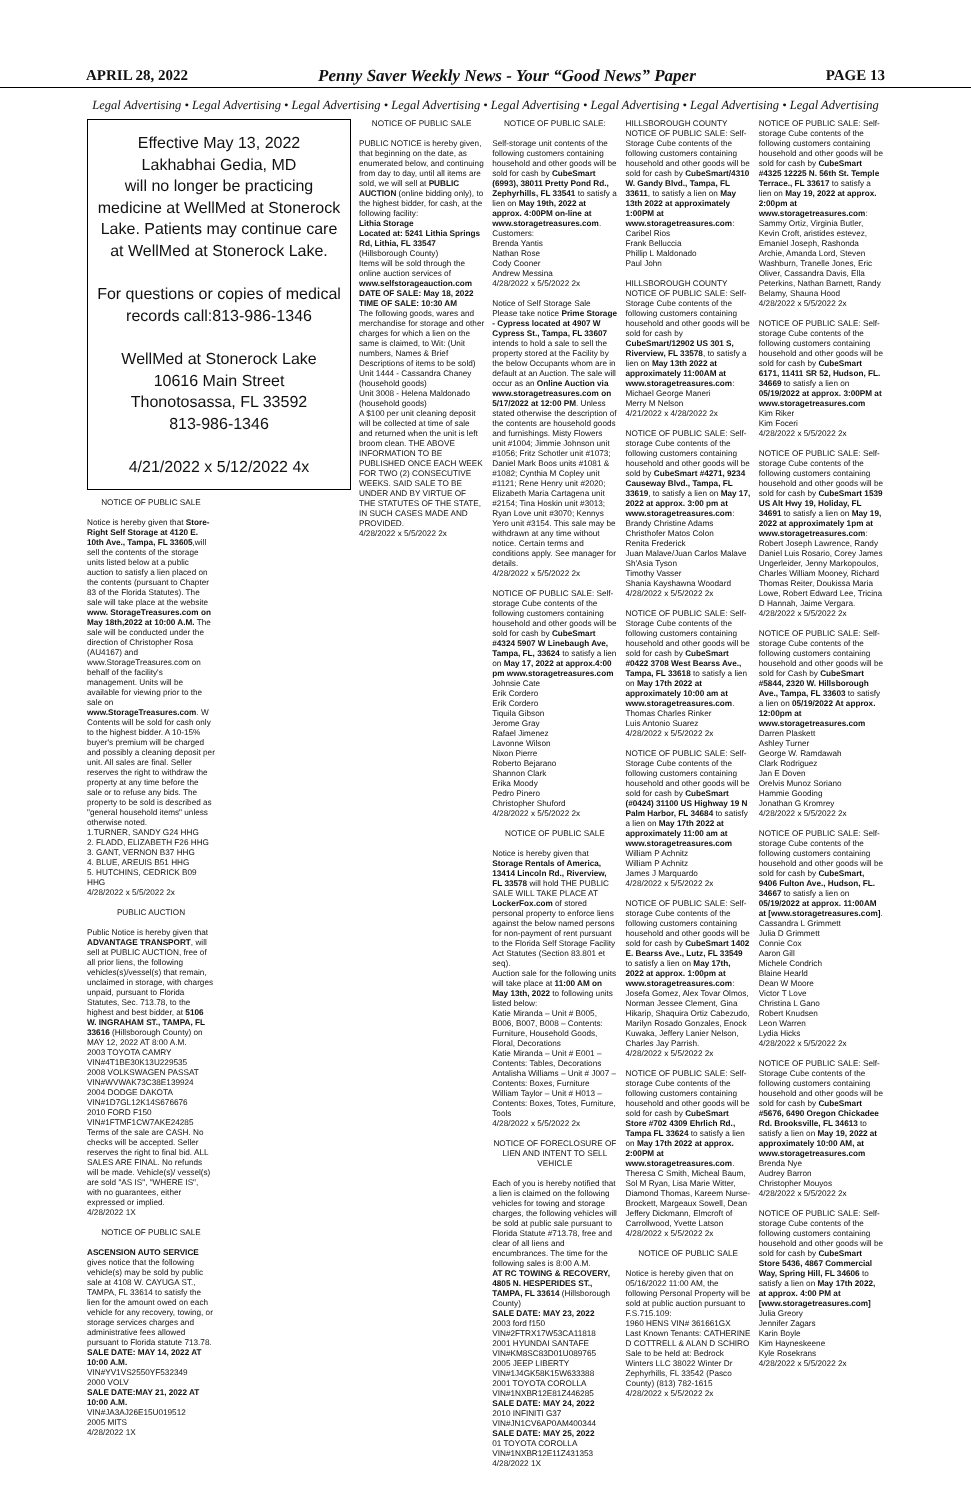APRIL 28, 2022 Penny Saver Weekly News - Your “Good News” Paper PAGE 13
Legal Advertising • Legal Advertising • Legal Advertising • Legal Advertising • Legal Advertising • Legal Advertising • Legal Advertising • Legal Advertising
Effective May 13, 2022
Lakhabhai Gedia, MD
will no longer be practicing medicine at WellMed at Stonerock Lake. Patients may continue care at WellMed at Stonerock Lake.
For questions or copies of medical records call:813-986-1346
WellMed at Stonerock Lake
10616 Main Street
Thonotosassa, FL 33592
813-986-1346
4/21/2022 x 5/12/2022 4x
NOTICE OF PUBLIC SALE
Notice is hereby given that Store-Right Self Storage at 4120 E. 10th Ave., Tampa, FL 33605,will sell the contents of the storage units listed below at a public auction to satisfy a lien placed on the contents (pursuant to Chapter 83 of the Florida Statutes). The sale will take place at the website www. StorageTreasures.com on May 18th,2022 at 10:00 A.M. The sale will be conducted under the direction of Christopher Rosa (AU4167) and www.StorageTreasures.com on behalf of the facility's management. Units will be available for viewing prior to the sale on www.StorageTreasures.com. W Contents will be sold for cash only to the highest bidder. A 10-15% buyer's premium will be charged and possibly a cleaning deposit per unit. All sales are final. Seller reserves the right to withdraw the property at any time before the sale or to refuse any bids. The property to be sold is described as "general household items" unless otherwise noted.
1.TURNER, SANDY G24 HHG
2. FLADD, ELIZABETH F26 HHG
3. GANT, VERNON B37 HHG
4. BLUE, AREUIS B51 HHG
5. HUTCHINS, CEDRICK B09 HHG
4/28/2022 x 5/5/2022 2x
PUBLIC AUCTION
Public Notice is hereby given that ADVANTAGE TRANSPORT, will sell at PUBLIC AUCTION, free of all prior liens, the following vehicles(s)/vessel(s) that remain, unclaimed in storage, with charges unpaid, pursuant to Florida Statutes, Sec. 713.78, to the highest and best bidder, at 5106 W. INGRAHAM ST., TAMPA, FL 33616 (Hillsborough County) on MAY 12, 2022 AT 8:00 A.M.
2003 TOYOTA CAMRY
VIN#4T1BE30K13U229535
2008 VOLKSWAGEN PASSAT
VIN#WVWAK73C38E139924
2004 DODGE DAKOTA
VIN#1D7GL12K14S676676
2010 FORD F150
VIN#1FTMF1CW7AKE24285
Terms of the sale are CASH. No checks will be accepted. Seller reserves the right to final bid. ALL SALES ARE FINAL. No refunds will be made. Vehicle(s)/ vessel(s) are sold "AS IS", "WHERE IS", with no guarantees, either expressed or implied.
4/28/2022 1X
NOTICE OF PUBLIC SALE
ASCENSION AUTO SERVICE gives notice that the following vehicle(s) may be sold by public sale at 4108 W. CAYUGA ST., TAMPA, FL 33614 to satisfy the lien for the amount owed on each vehicle for any recovery, towing, or storage services charges and administrative fees allowed pursuant to Florida statute 713.78.
SALE DATE: MAY 14, 2022 AT 10:00 A.M.
VIN#YV1VS2550YF532349
2000 VOLV
SALE DATE:MAY 21, 2022 AT 10:00 A.M.
VIN#JA3AJ26E15U019512
2005 MITS
4/28/2022 1X
NOTICE OF PUBLIC SALE
PUBLIC NOTICE is hereby given, that beginning on the date, as enumerated below, and continuing from day to day, until all items are sold, we will sell at PUBLIC AUCTION (online bidding only), to the highest bidder, for cash, at the following facility:
Lithia Storage
Located at: 5241 Lithia Springs Rd, Lithia, FL 33547 (Hillsborough County)
Items will be sold through the online auction services of www.selfstorageauction.com
DATE OF SALE: May 18, 2022
TIME OF SALE: 10:30 AM
The following goods, wares and merchandise for storage and other charges for which a lien on the same is claimed, to Wit: (Unit numbers, Names & Brief Descriptions of items to be sold)
Unit 1444 - Cassandra Chaney (household goods)
Unit 3008 - Helena Maldonado (household goods)
A $100 per unit cleaning deposit will be collected at time of sale and returned when the unit is left broom clean. THE ABOVE INFORMATION TO BE PUBLISHED ONCE EACH WEEK FOR TWO (2) CONSECUTIVE WEEKS. SAID SALE TO BE UNDER AND BY VIRTUE OF THE STATUTES OF THE STATE, IN SUCH CASES MADE AND PROVIDED.
4/28/2022 x 5/5/2022 2x
NOTICE OF PUBLIC SALE:
Self-storage unit contents of the following customers containing household and other goods will be sold for cash by CubeSmart (6993), 38011 Pretty Pond Rd., Zephyrhills, FL 33541 to satisfy a lien on May 19th, 2022 at approx. 4:00PM on-line at www.storagetreasures.com.
Customers:
Brenda Yantis
Nathan Rose
Cody Cooner
Andrew Messina
4/28/2022 x 5/5/2022 2x
Notice of Self Storage Sale
Please take notice Prime Storage - Cypress located at 4907 W Cypress St., Tampa, FL 33607 intends to hold a sale to sell the property stored at the Facility by the below Occupants whom are in default at an Auction. The sale will occur as an Online Auction via www.storagetreasures.com on 5/17/2022 at 12:00 PM. Unless stated otherwise the description of the contents are household goods and furnishings. Misty Flowers unit #1004; Jimmie Johnson unit #1056; Fritz Schotler unit #1073; Daniel Mark Boos units #1081 & #1082; Cynthia M Copley unit #1121; Rene Henry unit #2020; Elizabeth Maria Cartagena unit #2154; Tina Hoskin unit #3013; Ryan Love unit #3070; Kennys Yero unit #3154. This sale may be withdrawn at any time without notice. Certain terms and conditions apply. See manager for details.
4/28/2022 x 5/5/2022 2x
NOTICE OF PUBLIC SALE: Self-storage Cube contents of the following customers containing household and other goods will be sold for cash by CubeSmart #4324 5907 W Linebaugh Ave, Tampa, FL, 33624 to satisfy a lien on May 17, 2022 at approx.4:00 pm www.storagetreasures.com
Johnsie Cate
Erik Cordero
Erik Cordero
Tiquila Gibson
Jerome Gray
Rafael Jimenez
Lavonne Wilson
Nixon Pierre
Roberto Bejarano
Shannon Clark
Erika Moody
Pedro Pinero
Christopher Shuford
4/28/2022 x 5/5/2022 2x
NOTICE OF PUBLIC SALE
Notice is hereby given that Storage Rentals of America, 13414 Lincoln Rd., Riverview, FL 33578 will hold THE PUBLIC SALE WILL TAKE PLACE AT LockerFox.com of stored personal property to enforce liens against the below named persons for non-payment of rent pursuant to the Florida Self Storage Facility Act Statutes (Section 83.801 et seq).
Auction sale for the following units will take place at 11:00 AM on May 13th, 2022 to following units listed below:
Katie Miranda – Unit # B005, B006, B007, B008 – Contents: Furniture, Household Goods, Floral, Decorations
Katie Miranda – Unit # E001 – Contents: Tables, Decorations
Antalisha Williams – Unit # J007 – Contents: Boxes, Furniture
William Taylor – Unit # H013 – Contents: Boxes, Totes, Furniture, Tools
4/28/2022 x 5/5/2022 2x
NOTICE OF FORECLOSURE OF LIEN AND INTENT TO SELL VEHICLE
Each of you is hereby notified that a lien is claimed on the following vehicles for towing and storage charges, the following vehicles will be sold at public sale pursuant to Florida Statute #713.78, free and clear of all liens and encumbrances. The time for the following sales is 8:00 A.M.
AT RC TOWING & RECOVERY, 4805 N. HESPERIDES ST., TAMPA, FL 33614 (Hillsborough County)
SALE DATE: MAY 23, 2022
2003 ford f150
VIN#2FTRX17W53CA11818
2001 HYUNDAI SANTAFE
VIN#KM8SC83D01U089765
2005 JEEP LIBERTY
VIN#1J4GK58K15W633388
2001 TOYOTA COROLLA
VIN#1NXBR12E81Z446285
SALE DATE: MAY 24, 2022
2010 INFINITI G37
VIN#JN1CV6AP0AM400344
SALE DATE: MAY 25, 2022
01 TOYOTA COROLLA
VIN#1NXBR12E11Z431353
4/28/2022 1X
HILLSBOROUGH COUNTY NOTICE OF PUBLIC SALE: Self-Storage Cube contents of the following customers containing household and other goods will be sold for cash by CubeSmart/4310 W. Gandy Blvd., Tampa, FL 33611, to satisfy a lien on May 13th 2022 at approximately 1:00PM at www.storagetreasures.com:
Caribel Rios
Frank Belluccia
Phillip L Maldonado
Paul John
HILLSBOROUGH COUNTY NOTICE OF PUBLIC SALE: Self-Storage Cube contents of the following customers containing household and other goods will be sold for cash by CubeSmart/12902 US 301 S, Riverview, FL 33578, to satisfy a lien on May 13th 2022 at approximately 11:00AM at www.storagetreasures.com:
Michael George Maneri
Merry M Nelson
4/21/2022 x 4/28/2022 2x
NOTICE OF PUBLIC SALE: Self-storage Cube contents of the following customers containing household and other goods will be sold by CubeSmart #4271, 9234 Causeway Blvd., Tampa, FL 33619, to satisfy a lien on May 17, 2022 at approx. 3:00 pm at www.storagetreasures.com:
Brandy Christine Adams
Christhofer Matos Colon
Renita Frederick
Juan Malave/Juan Carlos Malave
Sh'Asia Tyson
Timothy Vasser
Shania Kayshawna Woodard
4/28/2022 x 5/5/2022 2x
NOTICE OF PUBLIC SALE: Self-Storage Cube contents of the following customers containing household and other goods will be sold for cash by CubeSmart #0422 3708 West Bearss Ave., Tampa, FL 33618 to satisfy a lien on May 17th 2022 at approximately 10:00 am at www.storagetreasures.com.
Thomas Charles Rinker
Luis Antonio Suarez
4/28/2022 x 5/5/2022 2x
NOTICE OF PUBLIC SALE: Self-Storage Cube contents of the following customers containing household and other goods will be sold for cash by CubeSmart (#0424) 31100 US Highway 19 N Palm Harbor, FL 34684 to satisfy a lien on May 17th 2022 at approximately 11:00 am at www.storagetreasures.com
William P Achnitz
William P Achnitz
James J Marquardo
4/28/2022 x 5/5/2022 2x
NOTICE OF PUBLIC SALE: Self-storage Cube contents of the following customers containing household and other goods will be sold for cash by CubeSmart 1402 E. Bearss Ave., Lutz, FL 33549 to satisfy a lien on May 17th, 2022 at approx. 1:00pm at www.storagetreasures.com:
Josefa Gomez, Alex Tovar Olmos, Norman Jessee Clement, Gina Hikarip, Shaquira Ortiz Cabezudo, Marilyn Rosado Gonzales, Enock Kuwaka, Jeffery Lanier Nelson, Charles Jay Parrish.
4/28/2022 x 5/5/2022 2x
NOTICE OF PUBLIC SALE: Self-storage Cube contents of the following customers containing household and other goods will be sold for cash by CubeSmart Store #702 4309 Ehrlich Rd., Tampa FL 33624 to satisfy a lien on May 17th 2022 at approx. 2:00PM at www.storagetreasures.com.
Theresa C Smith, Micheal Baum, Sol M Ryan, Lisa Marie Witter, Diamond Thomas, Kareem Nurse-Brockett, Margeaux Sowell, Dean Jeffery Dickmann, Elmcroft of Carrollwood, Yvette Latson
4/28/2022 x 5/5/2022 2x
NOTICE OF PUBLIC SALE
Notice is hereby given that on 05/16/2022 11:00 AM, the following Personal Property will be sold at public auction pursuant to F.S.715.109:
1960 HENS VIN# 361661GX
Last Known Tenants: CATHERINE D COTTRELL & ALAN D SCHIRO
Sale to be held at: Bedrock Winters LLC 38022 Winter Dr Zephyrhills, FL 33542 (Pasco County) (813) 782-1615
4/28/2022 x 5/5/2022 2x
NOTICE OF PUBLIC SALE: Self-storage Cube contents of the following customers containing household and other goods will be sold for cash by CubeSmart #4325 12225 N. 56th St. Temple Terrace., FL 33617 to satisfy a lien on May 19, 2022 at approx. 2:00pm at www.storagetreasures.com:
Sammy Ortiz, Virginia Butler, Kevin Croft, aristides estevez, Emaniel Joseph, Rashonda Archie, Amanda Lord, Steven Washburn, Tranelle Jones, Eric Oliver, Cassandra Davis, Ella Peterkins, Nathan Barnett, Randy Belamy, Shauna Hood
4/28/2022 x 5/5/2022 2x
NOTICE OF PUBLIC SALE: Self-storage Cube contents of the following customers containing household and other goods will be sold for cash by CubeSmart 6171, 11411 SR 52, Hudson, FL. 34669 to satisfy a lien on 05/19/2022 at approx. 3:00PM at www.storagetreasures.com
Kim Riker
Kim Foceri
4/28/2022 x 5/5/2022 2x
NOTICE OF PUBLIC SALE: Self-storage Cube contents of the following customers containing household and other goods will be sold for cash by CubeSmart 1539 US Alt Hwy 19, Holiday, FL 34691 to satisfy a lien on May 19, 2022 at approximately 1pm at www.storagetreasures.com:
Robert Joseph Lawrence, Randy Daniel Luis Rosario, Corey James Ungerleider, Jenny Markopoulos, Charles William Mooney, Richard Thomas Reiter, Doukissa Maria Lowe, Robert Edward Lee, Tricina D Hannah, Jaime Vergara.
4/28/2022 x 5/5/2022 2x
NOTICE OF PUBLIC SALE: Self-storage Cube contents of the following customers containing household and other goods will be sold for Cash by CubeSmart #5844, 2320 W. Hillsborough Ave., Tampa, FL 33603 to satisfy a lien on 05/19/2022 At approx. 12:00pm at www.storagetreasures.com
Darren Plaskett
Ashley Turner
George W. Ramdawah
Clark Rodriguez
Jan E Doven
Orelvis Munoz Soriano
Hammie Gooding
Jonathan G Kromrey
4/28/2022 x 5/5/2022 2x
NOTICE OF PUBLIC SALE: Self-storage Cube contents of the following customers containing household and other goods will be sold for cash by CubeSmart, 9406 Fulton Ave., Hudson, FL. 34667 to satisfy a lien on 05/19/2022 at approx. 11:00AM at [www.storagetreasures.com].
Cassandra L Grimmett
Julia D Grimmett
Connie Cox
Aaron Gill
Michele Condrich
Blaine Hearld
Dean W Moore
Victor T Love
Christina L Gano
Robert Knudsen
Leon Warren
Lydia Hicks
4/28/2022 x 5/5/2022 2x
NOTICE OF PUBLIC SALE: Self-Storage Cube contents of the following customers containing household and other goods will be sold for cash by CubeSmart #5676, 6490 Oregon Chickadee Rd. Brooksville, FL 34613 to satisfy a lien on May 19, 2022 at approximately 10:00 AM, at www.storagetreasures.com
Brenda Nye
Audrey Barron
Christopher Mouyos
4/28/2022 x 5/5/2022 2x
NOTICE OF PUBLIC SALE: Self-storage Cube contents of the following customers containing household and other goods will be sold for cash by CubeSmart Store 5436, 4867 Commercial Way, Spring Hill, FL 34606 to satisfy a lien on May 17th 2022, at approx. 4:00 PM at [www.storagetreasures.com]
Julia Greory
Jennifer Zagars
Karin Boyle
Kim Hayneskeene
Kyle Rosekrans
4/28/2022 x 5/5/2022 2x